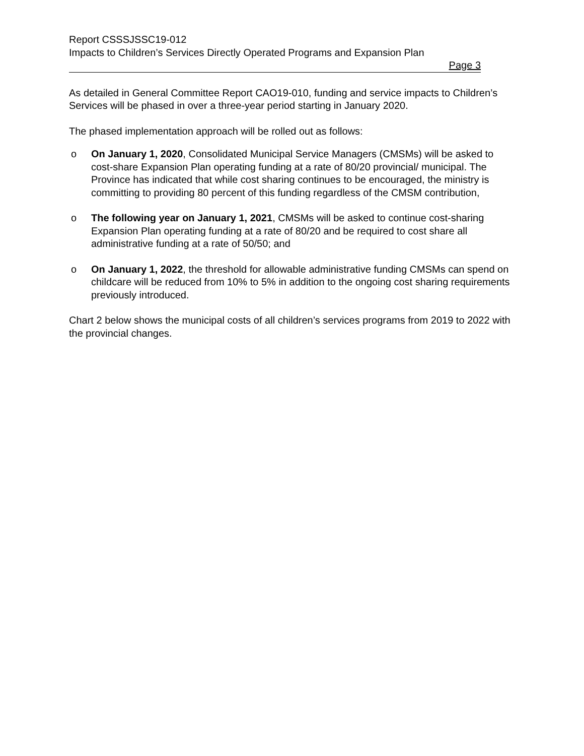Report CSSSJSSC19-012
Impacts to Children’s Services Directly Operated Programs and Expansion Plan
Page 3
As detailed in General Committee Report CAO19-010, funding and service impacts to Children’s Services will be phased in over a three-year period starting in January 2020.
The phased implementation approach will be rolled out as follows:
o On January 1, 2020, Consolidated Municipal Service Managers (CMSMs) will be asked to cost-share Expansion Plan operating funding at a rate of 80/20 provincial/ municipal. The Province has indicated that while cost sharing continues to be encouraged, the ministry is committing to providing 80 percent of this funding regardless of the CMSM contribution,
o The following year on January 1, 2021, CMSMs will be asked to continue cost-sharing Expansion Plan operating funding at a rate of 80/20 and be required to cost share all administrative funding at a rate of 50/50; and
o On January 1, 2022, the threshold for allowable administrative funding CMSMs can spend on childcare will be reduced from 10% to 5% in addition to the ongoing cost sharing requirements previously introduced.
Chart 2 below shows the municipal costs of all children’s services programs from 2019 to 2022 with the provincial changes.